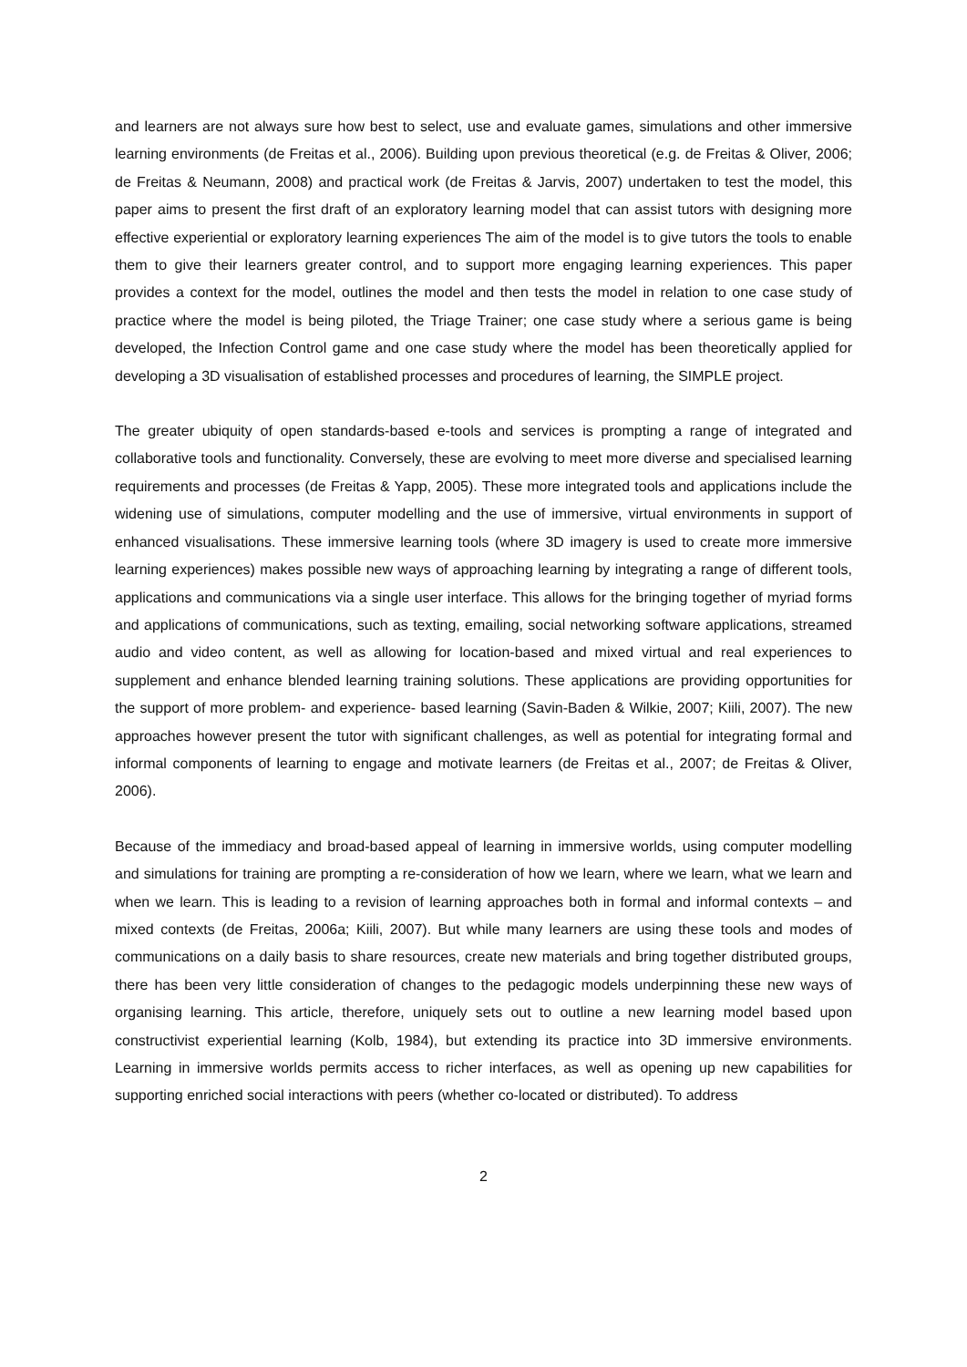and learners are not always sure how best to select, use and evaluate games, simulations and other immersive learning environments (de Freitas et al., 2006). Building upon previous theoretical (e.g. de Freitas & Oliver, 2006; de Freitas & Neumann, 2008) and practical work (de Freitas & Jarvis, 2007) undertaken to test the model, this paper aims to present the first draft of an exploratory learning model that can assist tutors with designing more effective experiential or exploratory learning experiences The aim of the model is to give tutors the tools to enable them to give their learners greater control, and to support more engaging learning experiences. This paper provides a context for the model, outlines the model and then tests the model in relation to one case study of practice where the model is being piloted, the Triage Trainer; one case study where a serious game is being developed, the Infection Control game and one case study where the model has been theoretically applied for developing a 3D visualisation of established processes and procedures of learning, the SIMPLE project.
The greater ubiquity of open standards-based e-tools and services is prompting a range of integrated and collaborative tools and functionality. Conversely, these are evolving to meet more diverse and specialised learning requirements and processes (de Freitas & Yapp, 2005). These more integrated tools and applications include the widening use of simulations, computer modelling and the use of immersive, virtual environments in support of enhanced visualisations. These immersive learning tools (where 3D imagery is used to create more immersive learning experiences) makes possible new ways of approaching learning by integrating a range of different tools, applications and communications via a single user interface. This allows for the bringing together of myriad forms and applications of communications, such as texting, emailing, social networking software applications, streamed audio and video content, as well as allowing for location-based and mixed virtual and real experiences to supplement and enhance blended learning training solutions. These applications are providing opportunities for the support of more problem- and experience- based learning (Savin-Baden & Wilkie, 2007; Kiili, 2007). The new approaches however present the tutor with significant challenges, as well as potential for integrating formal and informal components of learning to engage and motivate learners (de Freitas et al., 2007; de Freitas & Oliver, 2006).
Because of the immediacy and broad-based appeal of learning in immersive worlds, using computer modelling and simulations for training are prompting a re-consideration of how we learn, where we learn, what we learn and when we learn. This is leading to a revision of learning approaches both in formal and informal contexts – and mixed contexts (de Freitas, 2006a; Kiili, 2007). But while many learners are using these tools and modes of communications on a daily basis to share resources, create new materials and bring together distributed groups, there has been very little consideration of changes to the pedagogic models underpinning these new ways of organising learning. This article, therefore, uniquely sets out to outline a new learning model based upon constructivist experiential learning (Kolb, 1984), but extending its practice into 3D immersive environments. Learning in immersive worlds permits access to richer interfaces, as well as opening up new capabilities for supporting enriched social interactions with peers (whether co-located or distributed). To address
2